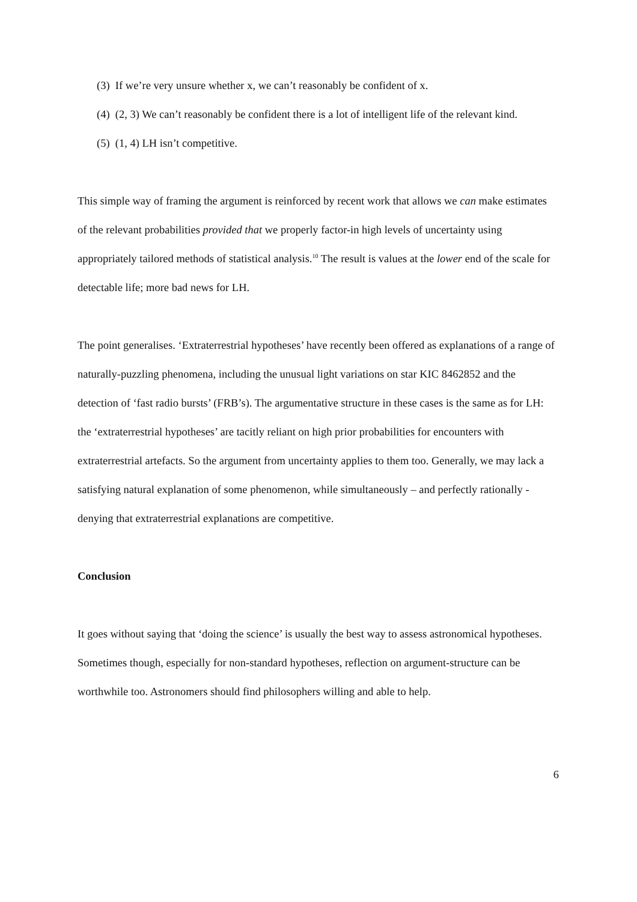(3) If we’re very unsure whether x, we can’t reasonably be confident of x.
(4) (2, 3) We can’t reasonably be confident there is a lot of intelligent life of the relevant kind.
(5) (1, 4) LH isn’t competitive.
This simple way of framing the argument is reinforced by recent work that allows we can make estimates of the relevant probabilities provided that we properly factor-in high levels of uncertainty using appropriately tailored methods of statistical analysis.<sup>10</sup> The result is values at the lower end of the scale for detectable life; more bad news for LH.
The point generalises. ‘Extraterrestrial hypotheses’ have recently been offered as explanations of a range of naturally-puzzling phenomena, including the unusual light variations on star KIC 8462852 and the detection of ‘fast radio bursts’ (FRB’s). The argumentative structure in these cases is the same as for LH: the ‘extraterrestrial hypotheses’ are tacitly reliant on high prior probabilities for encounters with extraterrestrial artefacts. So the argument from uncertainty applies to them too. Generally, we may lack a satisfying natural explanation of some phenomenon, while simultaneously – and perfectly rationally - denying that extraterrestrial explanations are competitive.
Conclusion
It goes without saying that ‘doing the science’ is usually the best way to assess astronomical hypotheses. Sometimes though, especially for non-standard hypotheses, reflection on argument-structure can be worthwhile too. Astronomers should find philosophers willing and able to help.
6